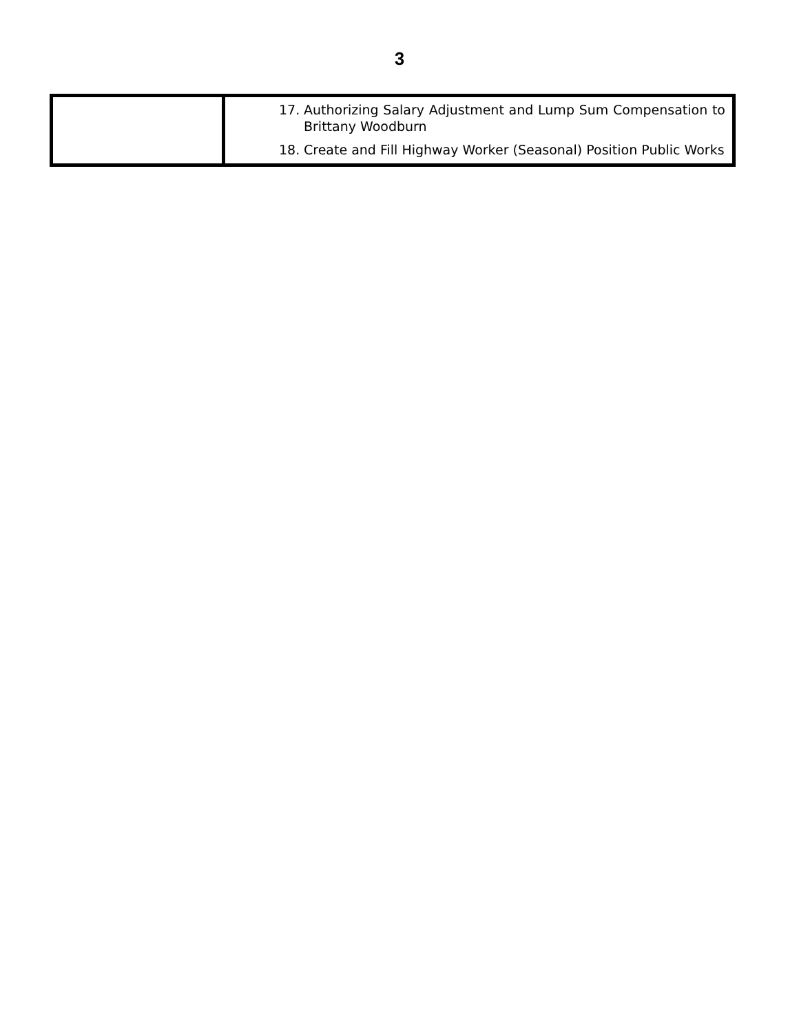3
| | 17. Authorizing Salary Adjustment and Lump Sum Compensation to Brittany Woodburn 18. Create and Fill Highway Worker (Seasonal) Position Public Works |